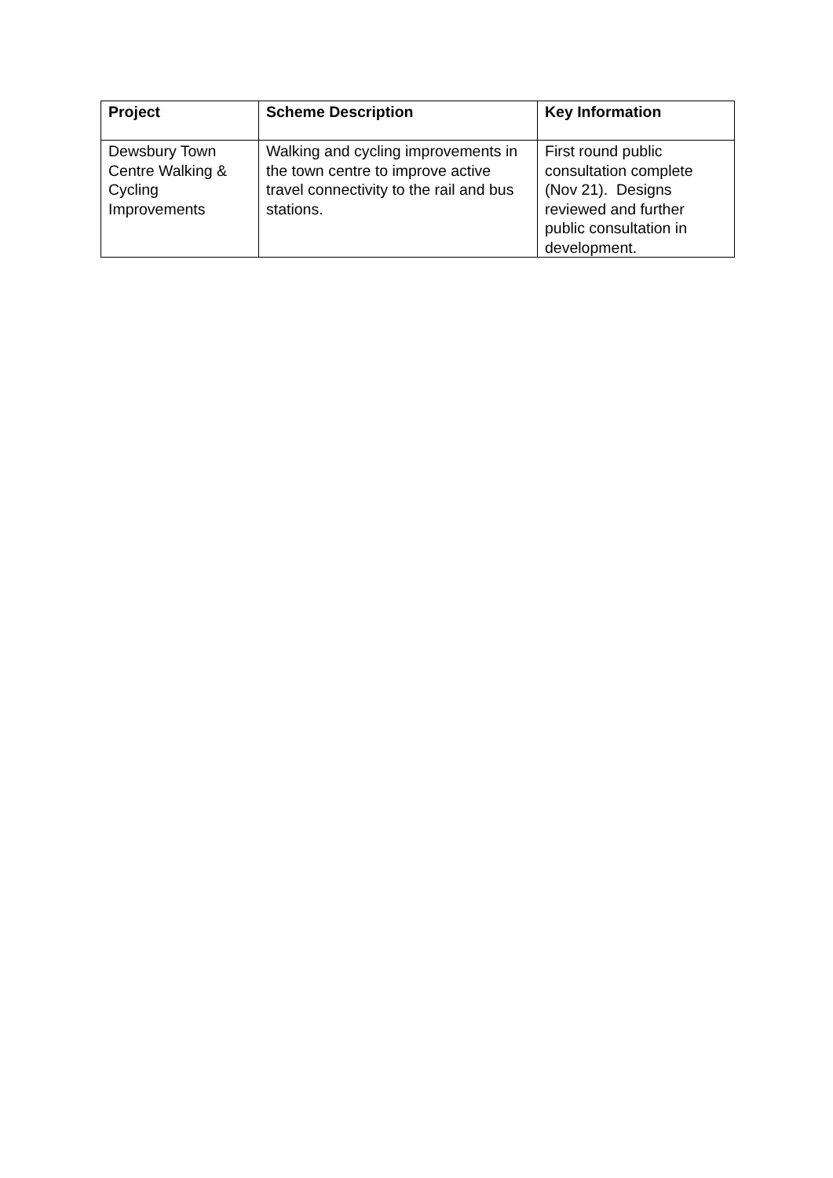| Project | Scheme Description | Key Information |
| --- | --- | --- |
| Dewsbury Town Centre Walking & Cycling Improvements | Walking and cycling improvements in the town centre to improve active travel connectivity to the rail and bus stations. | First round public consultation complete (Nov 21). Designs reviewed and further public consultation in development. |